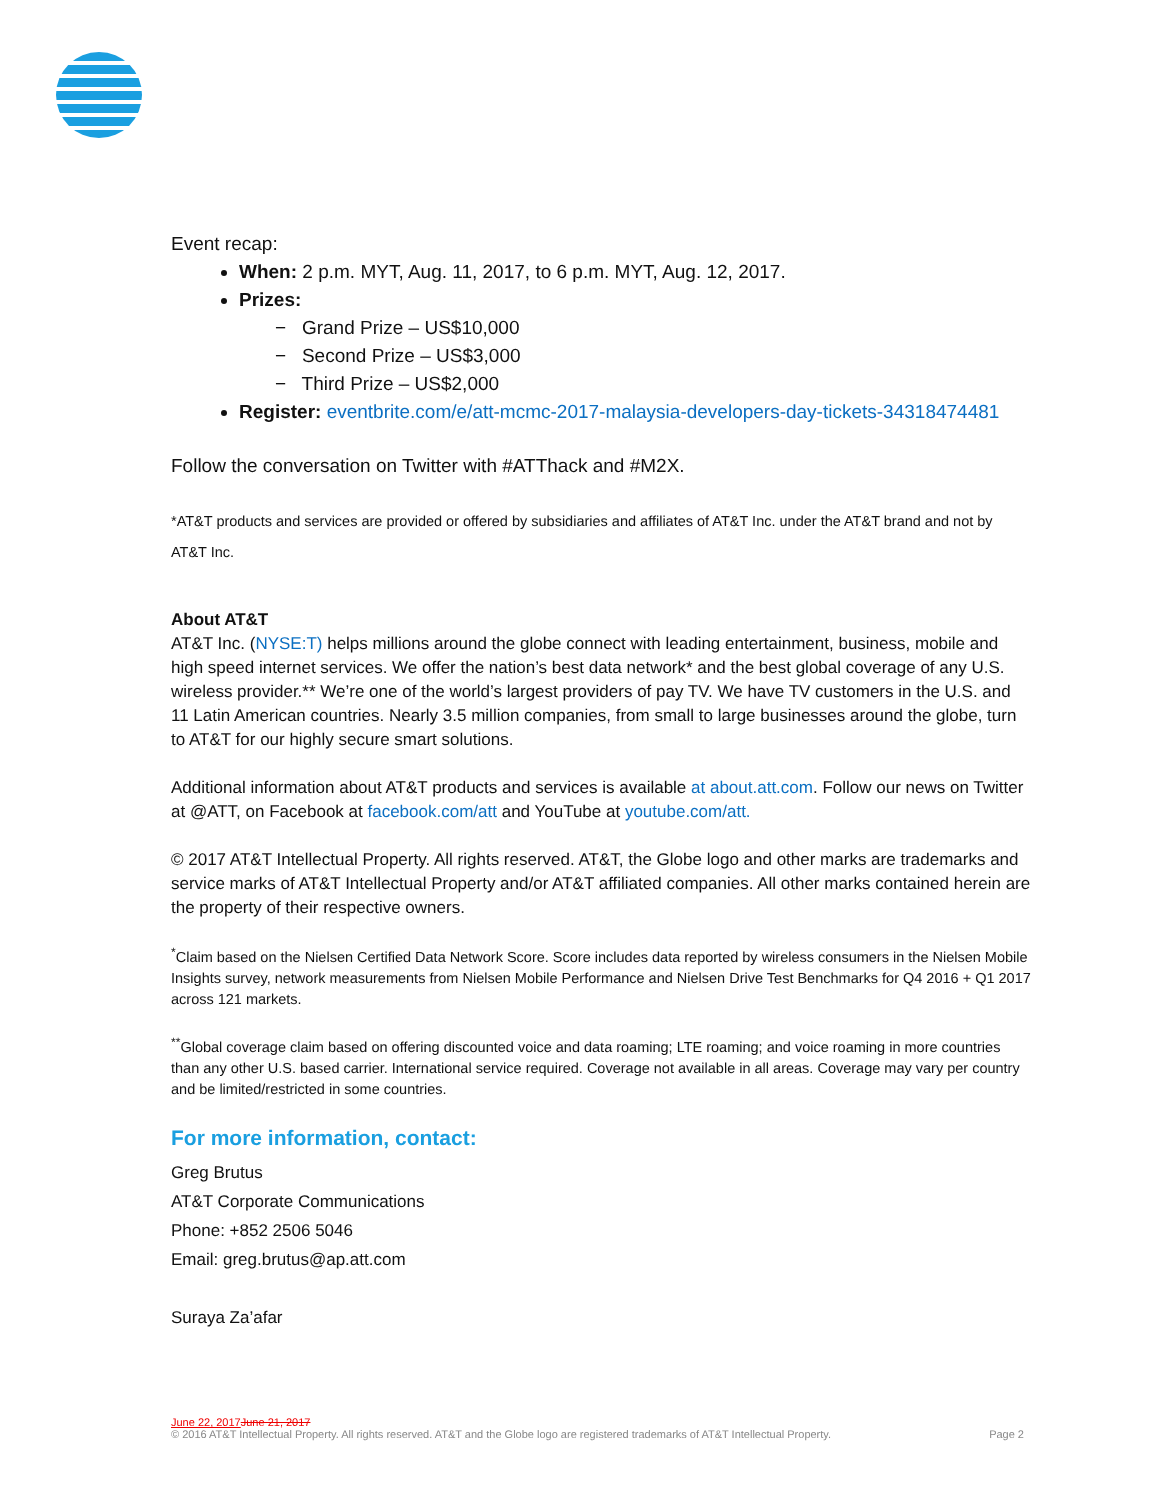Event recap:
When: 2 p.m. MYT, Aug. 11, 2017, to 6 p.m. MYT, Aug. 12, 2017.
Prizes:
− Grand Prize – US$10,000
− Second Prize – US$3,000
− Third Prize – US$2,000
Register: eventbrite.com/e/att-mcmc-2017-malaysia-developers-day-tickets-34318474481
Follow the conversation on Twitter with #ATThack and #M2X.
*AT&T products and services are provided or offered by subsidiaries and affiliates of AT&T Inc. under the AT&T brand and not by AT&T Inc.
About AT&T
AT&T Inc. (NYSE:T) helps millions around the globe connect with leading entertainment, business, mobile and high speed internet services. We offer the nation’s best data network* and the best global coverage of any U.S. wireless provider.** We’re one of the world’s largest providers of pay TV. We have TV customers in the U.S. and 11 Latin American countries. Nearly 3.5 million companies, from small to large businesses around the globe, turn to AT&T for our highly secure smart solutions.
Additional information about AT&T products and services is available at about.att.com. Follow our news on Twitter at @ATT, on Facebook at facebook.com/att and YouTube at youtube.com/att.
© 2017 AT&T Intellectual Property. All rights reserved. AT&T, the Globe logo and other marks are trademarks and service marks of AT&T Intellectual Property and/or AT&T affiliated companies. All other marks contained herein are the property of their respective owners.
<sup>*</sup> Claim based on the Nielsen Certified Data Network Score. Score includes data reported by wireless consumers in the Nielsen Mobile Insights survey, network measurements from Nielsen Mobile Performance and Nielsen Drive Test Benchmarks for Q4 2016 + Q1 2017 across 121 markets.
<sup>**</sup> Global coverage claim based on offering discounted voice and data roaming; LTE roaming; and voice roaming in more countries than any other U.S. based carrier. International service required. Coverage not available in all areas. Coverage may vary per country and be limited/restricted in some countries.
For more information, contact:
Greg Brutus
AT&T Corporate Communications
Phone: +852 2506 5046
Email: greg.brutus@ap.att.com
Suraya Za’afar
June 22, 2017 June 21, 2017
© 2016 AT&T Intellectual Property. All rights reserved. AT&T and the Globe logo are registered trademarks of AT&T Intellectual Property. Page 2